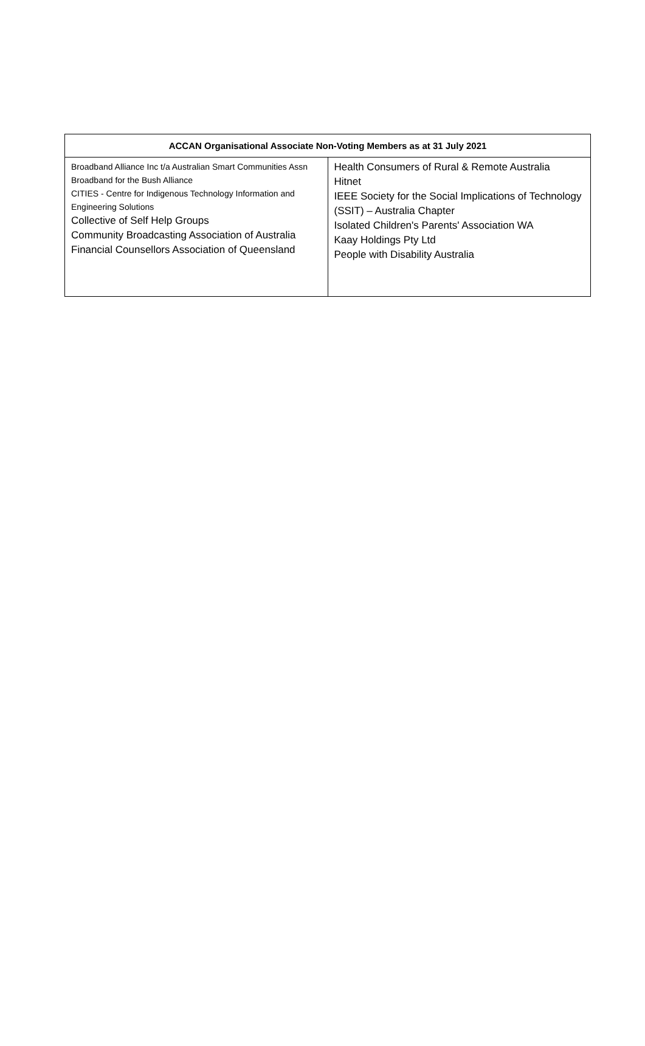| ACCAN Organisational Associate Non-Voting Members as at 31 July 2021 | |
| --- | --- |
| Broadband Alliance Inc t/a Australian Smart Communities Assn Broadband for the Bush Alliance CITIES - Centre for Indigenous Technology Information and Engineering Solutions Collective of Self Help Groups Community Broadcasting Association of Australia Financial Counsellors Association of Queensland | Health Consumers of Rural & Remote Australia Hitnet IEEE Society for the Social Implications of Technology (SSIT) – Australia Chapter Isolated Children's Parents' Association WA Kaay Holdings Pty Ltd People with Disability Australia |